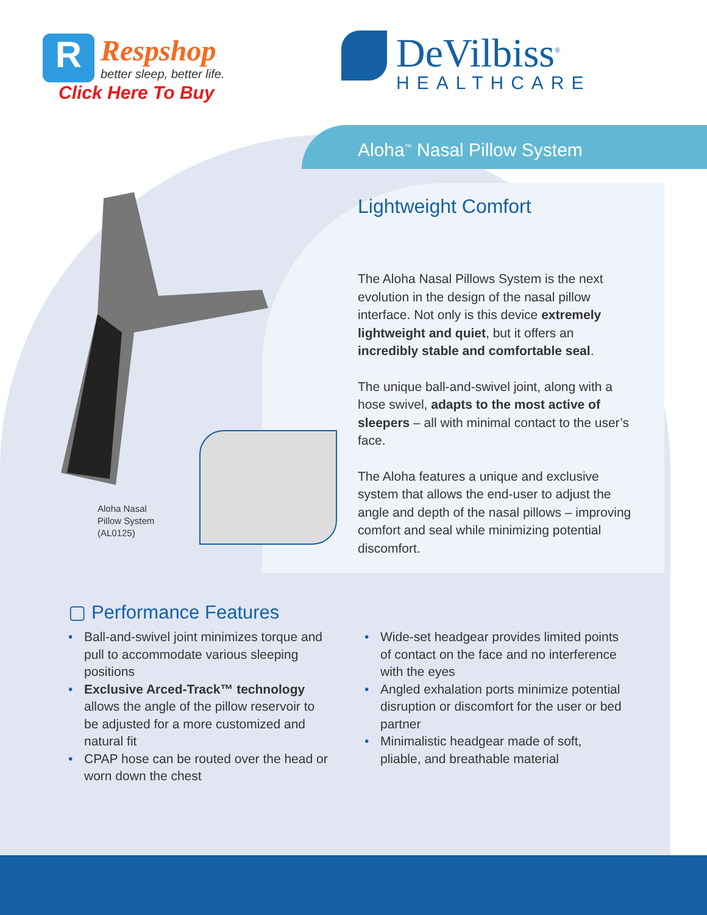R
Respshop
better sleep, better life.
Click Here To Buy
DeVilbiss<sup>®</sup>
HEALTHCARE
Aloha<sup>™</sup> Nasal Pillow System
Lightweight Comfort
The Aloha Nasal Pillows System is the next evolution in the design of the nasal pillow interface. Not only is this device extremely lightweight and quiet, but it offers an incredibly stable and comfortable seal.
The unique ball-and-swivel joint, along with a hose swivel, adapts to the most active of sleepers – all with minimal contact to the user’s face.
The Aloha features a unique and exclusive system that allows the end-user to adjust the angle and depth of the nasal pillows – improving comfort and seal while minimizing potential discomfort.
Aloha Nasal
Pillow System
(AL0125)
▢ Performance Features
• Ball-and-swivel joint minimizes torque and pull to accommodate various sleeping positions
• Exclusive Arced-Track™ technology allows the angle of the pillow reservoir to be adjusted for a more customized and natural fit
• CPAP hose can be routed over the head or worn down the chest
• Wide-set headgear provides limited points of contact on the face and no interference with the eyes
• Angled exhalation ports minimize potential disruption or discomfort for the user or bed partner
• Minimalistic headgear made of soft, pliable, and breathable material